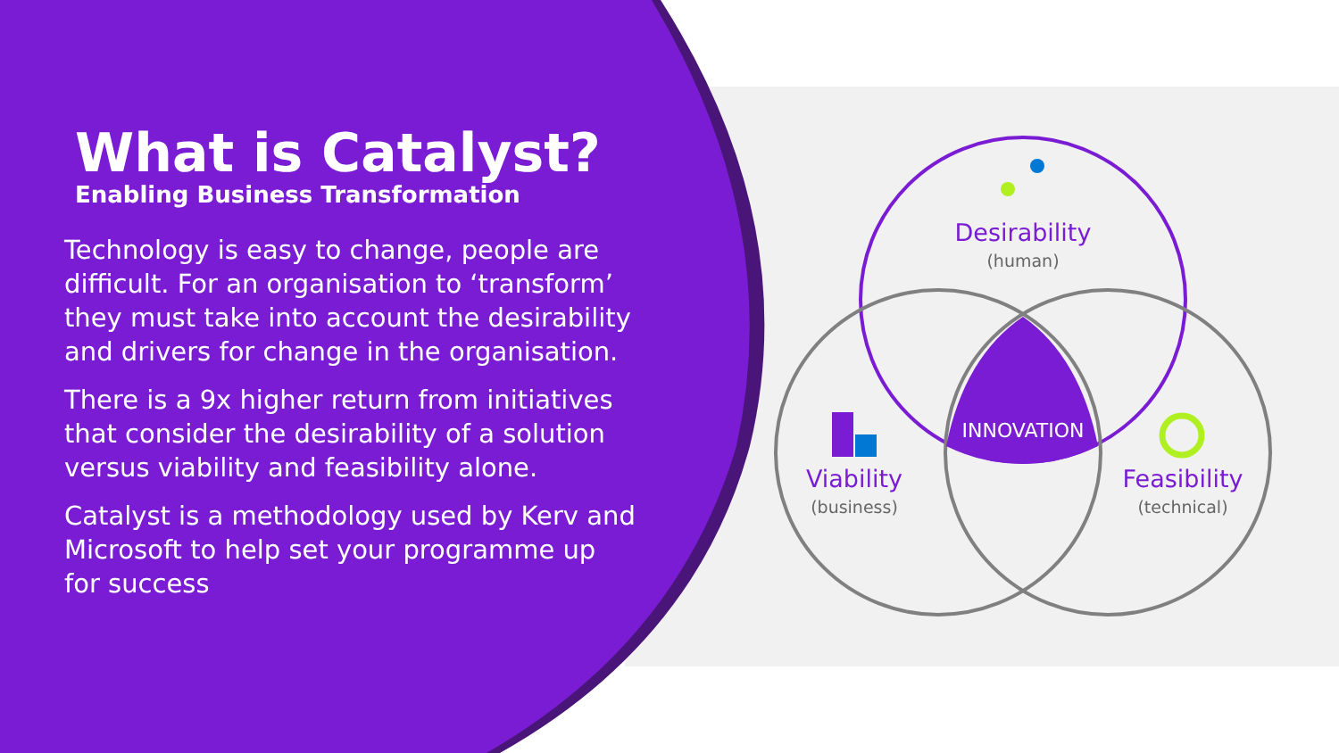What is Catalyst?
Enabling Business Transformation
Technology is easy to change, people are difficult. For an organisation to ‘transform’ they must take into account the desirability and drivers for change in the organisation.
There is a 9x higher return from initiatives that consider the desirability of a solution versus viability and feasibility alone.
Catalyst is a methodology used by Kerv and Microsoft to help set your programme up for success
Desirability
(human)
INNOVATION
Viability
(business)
Feasibility
(technical)